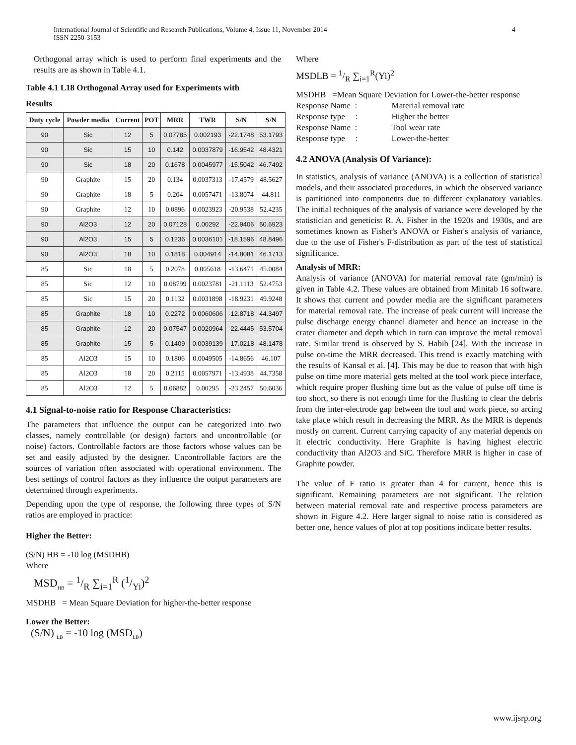4 International Journal of Scientific and Research Publications, Volume 4, Issue 11, November 2014
ISSN 2250-3153
Orthogonal array which is used to perform final experiments and the results are as shown in Table 4.1.
Table 4.1 L18 Orthogonal Array used for Experiments with
Results
| Duty cycle | Powder media | Current | POT | MRR | TWR | S/N | S/N |
| --- | --- | --- | --- | --- | --- | --- | --- |
| 90 | Sic | 12 | 5 | 0.07785 | 0.002193 | -22.1748 | 53.1793 |
| 90 | Sic | 15 | 10 | 0.142 | 0.0037879 | -16.9542 | 48.4321 |
| 90 | Sic | 18 | 20 | 0.1678 | 0.0045977 | -15.5042 | 46.7492 |
| 90 | Graphite | 15 | 20 | 0.134 | 0.0037313 | -17.4579 | 48.5627 |
| 90 | Graphite | 18 | 5 | 0.204 | 0.0057471 | -13.8074 | 44.811 |
| 90 | Graphite | 12 | 10 | 0.0896 | 0.0023923 | -20.9538 | 52.4235 |
| 90 | Al2O3 | 12 | 20 | 0.07128 | 0.00292 | -22.9406 | 50.6923 |
| 90 | Al2O3 | 15 | 5 | 0.1236 | 0.0036101 | -18.1596 | 48.8496 |
| 90 | Al2O3 | 18 | 10 | 0.1818 | 0.004914 | -14.8081 | 46.1713 |
| 85 | Sic | 18 | 5 | 0.2078 | 0.005618 | -13.6471 | 45.0084 |
| 85 | Sic | 12 | 10 | 0.08799 | 0.0023781 | -21.1113 | 52.4753 |
| 85 | Sic | 15 | 20 | 0.1132 | 0.0031898 | -18.9231 | 49.9248 |
| 85 | Graphite | 18 | 10 | 0.2272 | 0.0060606 | -12.8718 | 44.3497 |
| 85 | Graphite | 12 | 20 | 0.07547 | 0.0020964 | -22.4445 | 53.5704 |
| 85 | Graphite | 15 | 5 | 0.1409 | 0.0039139 | -17.0218 | 48.1478 |
| 85 | Al2O3 | 15 | 10 | 0.1806 | 0.0049505 | -14.8656 | 46.107 |
| 85 | Al2O3 | 18 | 20 | 0.2115 | 0.0057971 | -13.4938 | 44.7358 |
| 85 | Al2O3 | 12 | 5 | 0.06882 | 0.00295 | -23.2457 | 50.6036 |
4.1 Signal-to-noise ratio for Response Characteristics:
The parameters that influence the output can be categorized into two classes, namely controllable (or design) factors and uncontrollable (or noise) factors. Controllable factors are those factors whose values can be set and easily adjusted by the designer. Uncontrollable factors are the sources of variation often associated with operational environment. The best settings of control factors as they influence the output parameters are determined through experiments.
Depending upon the type of response, the following three types of S/N ratios are employed in practice:
Higher the Better:
(S/N) HB = -10 log (MSDHB)
Where
MSD<sub>HB</sub> = 1/R ∑<sub>i=1</sub><sup>R</sup> (1/Yi)<sup>2</sup>
MSDHB = Mean Square Deviation for higher-the-better response
Lower the Better:
(S/N) <sub>LB</sub> = -10 log (MSD<sub>LB</sub>)
Where
MSDLB = 1/R ∑<sub>i=1</sub><sup>R</sup>(Yi)<sup>2</sup>
MSDHB =Mean Square Deviation for Lower-the-better response
| Response Name : | Material removal rate |
| Response type : | Higher the better |
| Response Name : | Tool wear rate |
| Response type : | Lower-the-better |
4.2 ANOVA (Analysis Of Variance):
In statistics, analysis of variance (ANOVA) is a collection of statistical models, and their associated procedures, in which the observed variance is partitioned into components due to different explanatory variables. The initial techniques of the analysis of variance were developed by the statistician and geneticist R. A. Fisher in the 1920s and 1930s, and are sometimes known as Fisher's ANOVA or Fisher's analysis of variance, due to the use of Fisher's F-distribution as part of the test of statistical significance.
Analysis of MRR:
Analysis of variance (ANOVA) for material removal rate (gm/min) is given in Table 4.2. These values are obtained from Minitab 16 software. It shows that current and powder media are the significant parameters for material removal rate. The increase of peak current will increase the pulse discharge energy channel diameter and hence an increase in the crater diameter and depth which in turn can improve the metal removal rate. Similar trend is observed by S. Habib [24]. With the increase in pulse on-time the MRR decreased. This trend is exactly matching with the results of Kansal et al. [4]. This may be due to reason that with high pulse on time more material gets melted at the tool work piece interface, which require proper flushing time but as the value of pulse off time is too short, so there is not enough time for the flushing to clear the debris from the inter-electrode gap between the tool and work piece, so arcing take place which result in decreasing the MRR. As the MRR is depends mostly on current. Current carrying capacity of any material depends on it electric conductivity. Here Graphite is having highest electric conductivity than Al2O3 and SiC. Therefore MRR is higher in case of Graphite powder.
The value of F ratio is greater than 4 for current, hence this is significant. Remaining parameters are not significant. The relation between material removal rate and respective process parameters are shown in Figure 4.2. Here larger signal to noise ratio is considered as better one, hence values of plot at top positions indicate better results.
www.ijsrp.org